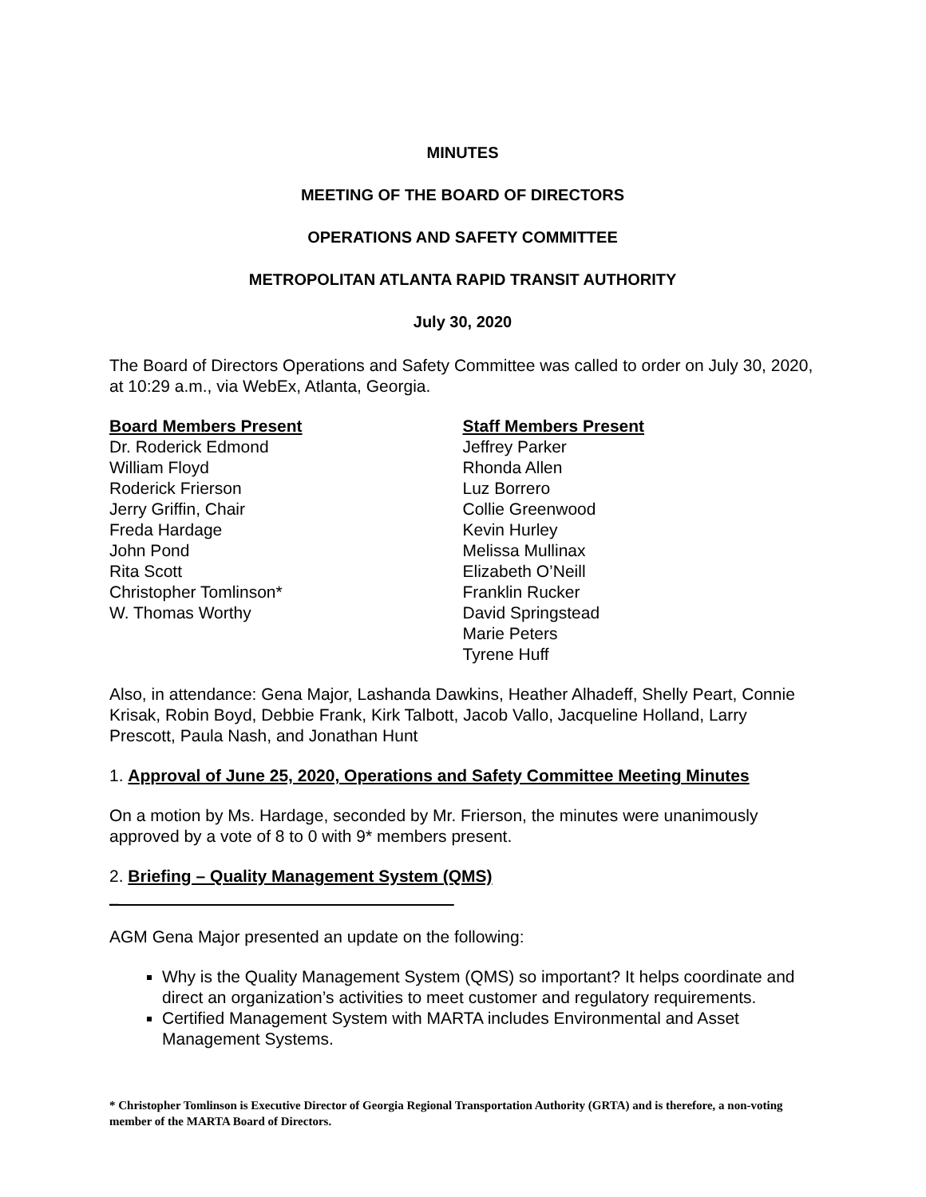MINUTES
MEETING OF THE BOARD OF DIRECTORS
OPERATIONS AND SAFETY COMMITTEE
METROPOLITAN ATLANTA RAPID TRANSIT AUTHORITY
July 30, 2020
The Board of Directors Operations and Safety Committee was called to order on July 30, 2020, at 10:29 a.m., via WebEx, Atlanta, Georgia.
Board Members Present
Dr. Roderick Edmond
William Floyd
Roderick Frierson
Jerry Griffin, Chair
Freda Hardage
John Pond
Rita Scott
Christopher Tomlinson*
W. Thomas Worthy
Staff Members Present
Jeffrey Parker
Rhonda Allen
Luz Borrero
Collie Greenwood
Kevin Hurley
Melissa Mullinax
Elizabeth O’Neill
Franklin Rucker
David Springstead
Marie Peters
Tyrene Huff
Also, in attendance: Gena Major, Lashanda Dawkins, Heather Alhadeff, Shelly Peart, Connie Krisak, Robin Boyd, Debbie Frank, Kirk Talbott, Jacob Vallo, Jacqueline Holland, Larry Prescott, Paula Nash, and Jonathan Hunt
1. Approval of June 25, 2020, Operations and Safety Committee Meeting Minutes
On a motion by Ms. Hardage, seconded by Mr. Frierson, the minutes were unanimously approved by a vote of 8 to 0 with 9* members present.
2. Briefing – Quality Management System (QMS) _
AGM Gena Major presented an update on the following:
Why is the Quality Management System (QMS) so important? It helps coordinate and direct an organization’s activities to meet customer and regulatory requirements.
Certified Management System with MARTA includes Environmental and Asset Management Systems.
* Christopher Tomlinson is Executive Director of Georgia Regional Transportation Authority (GRTA) and is therefore, a non-voting member of the MARTA Board of Directors.